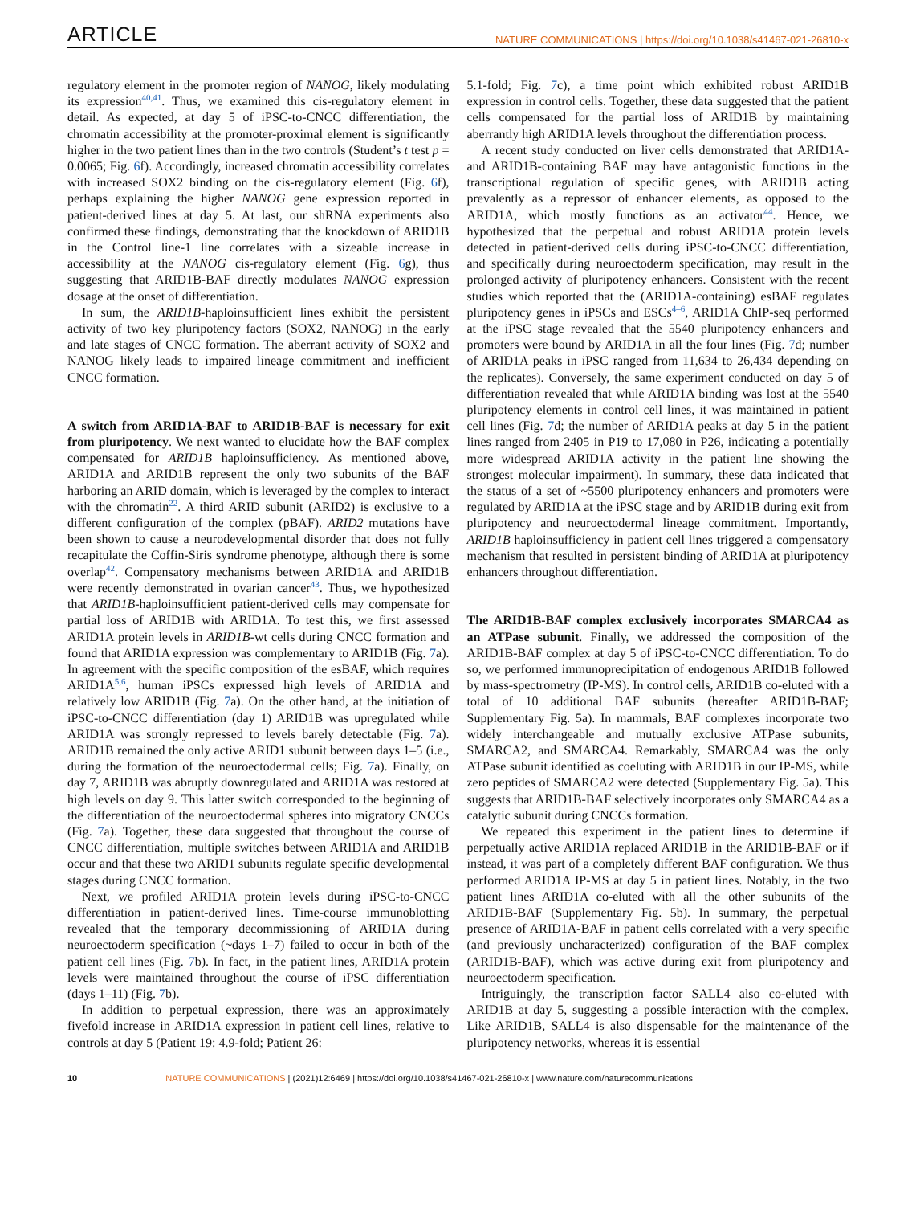ARTICLE NATURE COMMUNICATIONS | https://doi.org/10.1038/s41467-021-26810-x
regulatory element in the promoter region of NANOG, likely modulating its expression<sup>40,41</sup>. Thus, we examined this cis-regulatory element in detail. As expected, at day 5 of iPSC-to-CNCC differentiation, the chromatin accessibility at the promoter-proximal element is significantly higher in the two patient lines than in the two controls (Student’s t test p = 0.0065; Fig. 6f). Accordingly, increased chromatin accessibility correlates with increased SOX2 binding on the cis-regulatory element (Fig. 6f), perhaps explaining the higher NANOG gene expression reported in patient-derived lines at day 5. At last, our shRNA experiments also confirmed these findings, demonstrating that the knockdown of ARID1B in the Control line-1 line correlates with a sizeable increase in accessibility at the NANOG cis-regulatory element (Fig. 6g), thus suggesting that ARID1B-BAF directly modulates NANOG expression dosage at the onset of differentiation.
In sum, the ARID1B-haploinsufficient lines exhibit the persistent activity of two key pluripotency factors (SOX2, NANOG) in the early and late stages of CNCC formation. The aberrant activity of SOX2 and NANOG likely leads to impaired lineage commitment and inefficient CNCC formation.
A switch from ARID1A-BAF to ARID1B-BAF is necessary for exit from pluripotency. We next wanted to elucidate how the BAF complex compensated for ARID1B haploinsufficiency. As mentioned above, ARID1A and ARID1B represent the only two subunits of the BAF harboring an ARID domain, which is leveraged by the complex to interact with the chromatin<sup>22</sup>. A third ARID subunit (ARID2) is exclusive to a different configuration of the complex (pBAF). ARID2 mutations have been shown to cause a neurodevelopmental disorder that does not fully recapitulate the Coffin-Siris syndrome phenotype, although there is some overlap<sup>42</sup>. Compensatory mechanisms between ARID1A and ARID1B were recently demonstrated in ovarian cancer<sup>43</sup>. Thus, we hypothesized that ARID1B-haploinsufficient patient-derived cells may compensate for partial loss of ARID1B with ARID1A. To test this, we first assessed ARID1A protein levels in ARID1B-wt cells during CNCC formation and found that ARID1A expression was complementary to ARID1B (Fig. 7a). In agreement with the specific composition of the esBAF, which requires ARID1A<sup>5,6</sup>, human iPSCs expressed high levels of ARID1A and relatively low ARID1B (Fig. 7a). On the other hand, at the initiation of iPSC-to-CNCC differentiation (day 1) ARID1B was upregulated while ARID1A was strongly repressed to levels barely detectable (Fig. 7a). ARID1B remained the only active ARID1 subunit between days 1–5 (i.e., during the formation of the neuroectodermal cells; Fig. 7a). Finally, on day 7, ARID1B was abruptly downregulated and ARID1A was restored at high levels on day 9. This latter switch corresponded to the beginning of the differentiation of the neuroectodermal spheres into migratory CNCCs (Fig. 7a). Together, these data suggested that throughout the course of CNCC differentiation, multiple switches between ARID1A and ARID1B occur and that these two ARID1 subunits regulate specific developmental stages during CNCC formation.
Next, we profiled ARID1A protein levels during iPSC-to-CNCC differentiation in patient-derived lines. Time-course immunoblotting revealed that the temporary decommissioning of ARID1A during neuroectoderm specification (~days 1–7) failed to occur in both of the patient cell lines (Fig. 7b). In fact, in the patient lines, ARID1A protein levels were maintained throughout the course of iPSC differentiation (days 1–11) (Fig. 7b).
In addition to perpetual expression, there was an approximately fivefold increase in ARID1A expression in patient cell lines, relative to controls at day 5 (Patient 19: 4.9-fold; Patient 26:
5.1-fold; Fig. 7c), a time point which exhibited robust ARID1B expression in control cells. Together, these data suggested that the patient cells compensated for the partial loss of ARID1B by maintaining aberrantly high ARID1A levels throughout the differentiation process.
A recent study conducted on liver cells demonstrated that ARID1A- and ARID1B-containing BAF may have antagonistic functions in the transcriptional regulation of specific genes, with ARID1B acting prevalently as a repressor of enhancer elements, as opposed to the ARID1A, which mostly functions as an activator<sup>44</sup>. Hence, we hypothesized that the perpetual and robust ARID1A protein levels detected in patient-derived cells during iPSC-to-CNCC differentiation, and specifically during neuroectoderm specification, may result in the prolonged activity of pluripotency enhancers. Consistent with the recent studies which reported that the (ARID1A-containing) esBAF regulates pluripotency genes in iPSCs and ESCs<sup>4–6</sup>, ARID1A ChIP-seq performed at the iPSC stage revealed that the 5540 pluripotency enhancers and promoters were bound by ARID1A in all the four lines (Fig. 7d; number of ARID1A peaks in iPSC ranged from 11,634 to 26,434 depending on the replicates). Conversely, the same experiment conducted on day 5 of differentiation revealed that while ARID1A binding was lost at the 5540 pluripotency elements in control cell lines, it was maintained in patient cell lines (Fig. 7d; the number of ARID1A peaks at day 5 in the patient lines ranged from 2405 in P19 to 17,080 in P26, indicating a potentially more widespread ARID1A activity in the patient line showing the strongest molecular impairment). In summary, these data indicated that the status of a set of ~5500 pluripotency enhancers and promoters were regulated by ARID1A at the iPSC stage and by ARID1B during exit from pluripotency and neuroectodermal lineage commitment. Importantly, ARID1B haploinsufficiency in patient cell lines triggered a compensatory mechanism that resulted in persistent binding of ARID1A at pluripotency enhancers throughout differentiation.
The ARID1B-BAF complex exclusively incorporates SMARCA4 as an ATPase subunit. Finally, we addressed the composition of the ARID1B-BAF complex at day 5 of iPSC-to-CNCC differentiation. To do so, we performed immunoprecipitation of endogenous ARID1B followed by mass-spectrometry (IP-MS). In control cells, ARID1B co-eluted with a total of 10 additional BAF subunits (hereafter ARID1B-BAF; Supplementary Fig. 5a). In mammals, BAF complexes incorporate two widely interchangeable and mutually exclusive ATPase subunits, SMARCA2, and SMARCA4. Remarkably, SMARCA4 was the only ATPase subunit identified as coeluting with ARID1B in our IP-MS, while zero peptides of SMARCA2 were detected (Supplementary Fig. 5a). This suggests that ARID1B-BAF selectively incorporates only SMARCA4 as a catalytic subunit during CNCCs formation.
We repeated this experiment in the patient lines to determine if perpetually active ARID1A replaced ARID1B in the ARID1B-BAF or if instead, it was part of a completely different BAF configuration. We thus performed ARID1A IP-MS at day 5 in patient lines. Notably, in the two patient lines ARID1A co-eluted with all the other subunits of the ARID1B-BAF (Supplementary Fig. 5b). In summary, the perpetual presence of ARID1A-BAF in patient cells correlated with a very specific (and previously uncharacterized) configuration of the BAF complex (ARID1B-BAF), which was active during exit from pluripotency and neuroectoderm specification.
Intriguingly, the transcription factor SALL4 also co-eluted with ARID1B at day 5, suggesting a possible interaction with the complex. Like ARID1B, SALL4 is also dispensable for the maintenance of the pluripotency networks, whereas it is essential
10 NATURE COMMUNICATIONS | (2021)12:6469 | https://doi.org/10.1038/s41467-021-26810-x | www.nature.com/naturecommunications